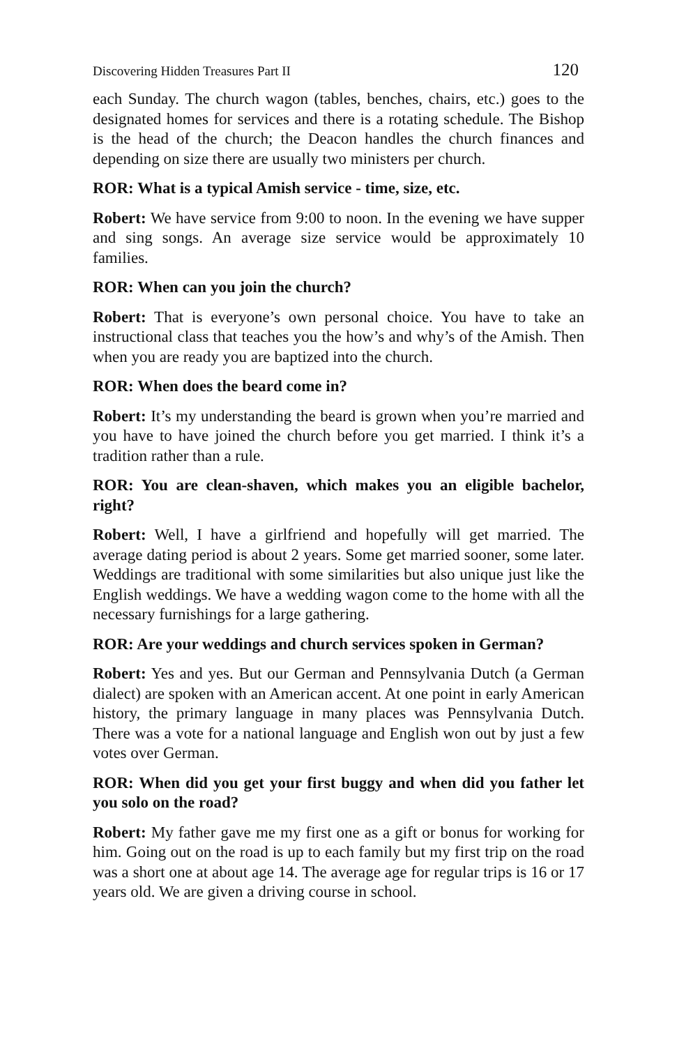Discovering Hidden Treasures Part II 120
each Sunday. The church wagon (tables, benches, chairs, etc.) goes to the designated homes for services and there is a rotating schedule. The Bishop is the head of the church; the Deacon handles the church finances and depending on size there are usually two ministers per church.
ROR: What is a typical Amish service - time, size, etc.
Robert: We have service from 9:00 to noon. In the evening we have supper and sing songs. An average size service would be approximately 10 families.
ROR: When can you join the church?
Robert: That is everyone’s own personal choice. You have to take an instructional class that teaches you the how’s and why’s of the Amish. Then when you are ready you are baptized into the church.
ROR: When does the beard come in?
Robert: It’s my understanding the beard is grown when you’re married and you have to have joined the church before you get married. I think it’s a tradition rather than a rule.
ROR: You are clean-shaven, which makes you an eligible bachelor, right?
Robert: Well, I have a girlfriend and hopefully will get married. The average dating period is about 2 years. Some get married sooner, some later. Weddings are traditional with some similarities but also unique just like the English weddings. We have a wedding wagon come to the home with all the necessary furnishings for a large gathering.
ROR: Are your weddings and church services spoken in German?
Robert: Yes and yes. But our German and Pennsylvania Dutch (a German dialect) are spoken with an American accent. At one point in early American history, the primary language in many places was Pennsylvania Dutch. There was a vote for a national language and English won out by just a few votes over German.
ROR: When did you get your first buggy and when did you father let you solo on the road?
Robert: My father gave me my first one as a gift or bonus for working for him. Going out on the road is up to each family but my first trip on the road was a short one at about age 14. The average age for regular trips is 16 or 17 years old. We are given a driving course in school.